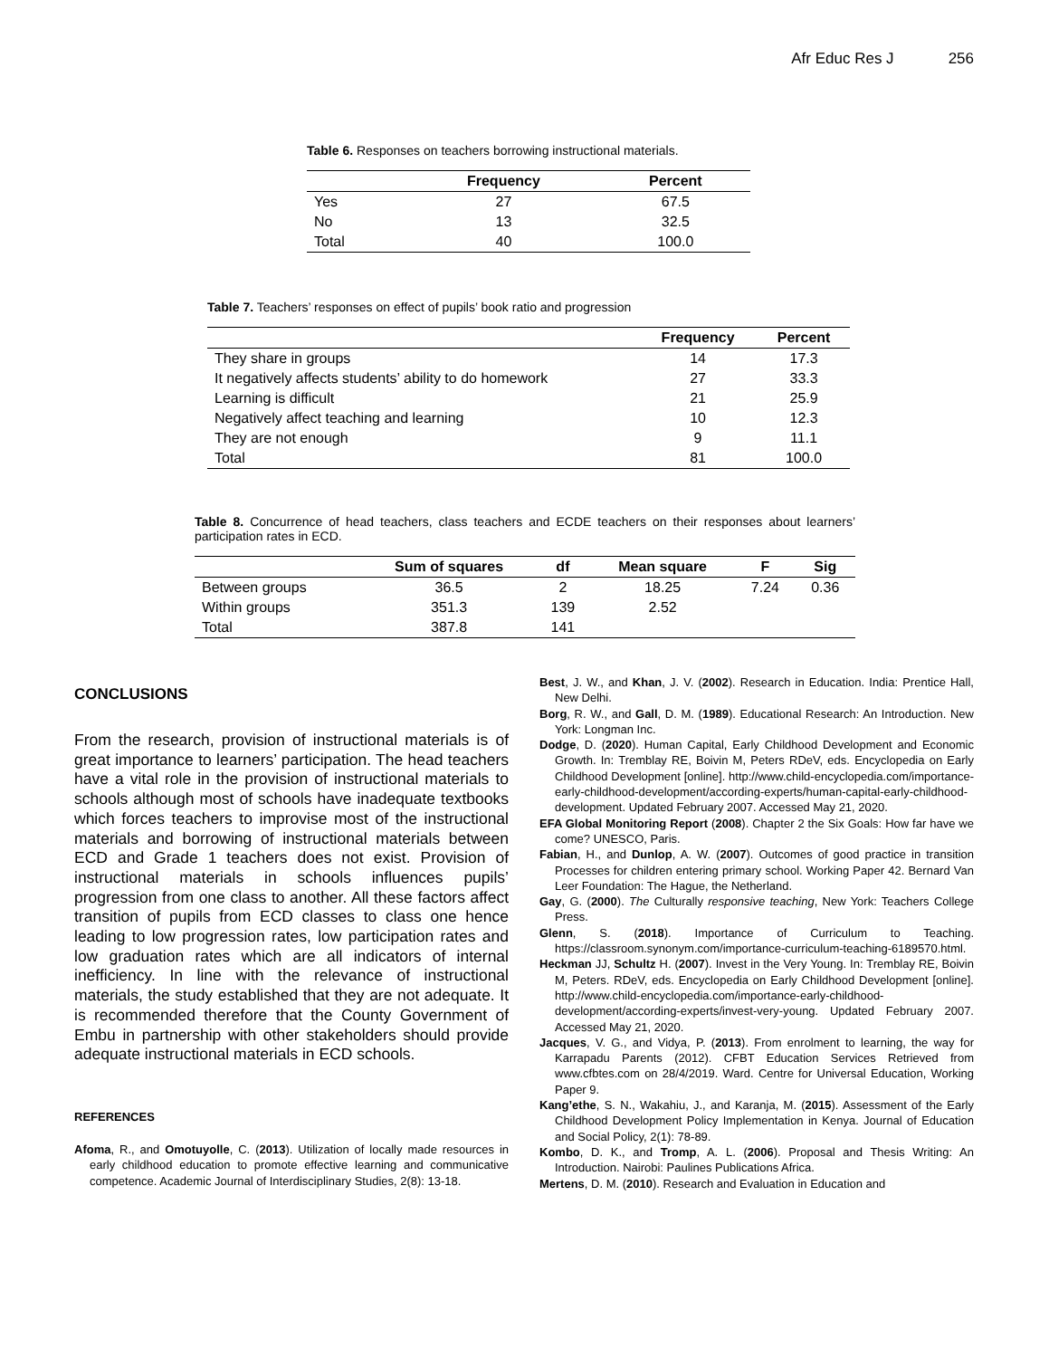Afr Educ Res J 256
Table 6. Responses on teachers borrowing instructional materials.
| | Frequency | Percent |
| --- | --- | --- |
| Yes | 27 | 67.5 |
| No | 13 | 32.5 |
| Total | 40 | 100.0 |
Table 7. Teachers’ responses on effect of pupils’ book ratio and progression
| | Frequency | Percent |
| --- | --- | --- |
| They share in groups | 14 | 17.3 |
| It negatively affects students’ ability to do homework | 27 | 33.3 |
| Learning is difficult | 21 | 25.9 |
| Negatively affect teaching and learning | 10 | 12.3 |
| They are not enough | 9 | 11.1 |
| Total | 81 | 100.0 |
Table 8. Concurrence of head teachers, class teachers and ECDE teachers on their responses about learners’ participation rates in ECD.
| | Sum of squares | df | Mean square | F | Sig |
| --- | --- | --- | --- | --- | --- |
| Between groups | 36.5 | 2 | 18.25 | 7.24 | 0.36 |
| Within groups | 351.3 | 139 | 2.52 | | |
| Total | 387.8 | 141 | | | |
CONCLUSIONS
From the research, provision of instructional materials is of great importance to learners’ participation. The head teachers have a vital role in the provision of instructional materials to schools although most of schools have inadequate textbooks which forces teachers to improvise most of the instructional materials and borrowing of instructional materials between ECD and Grade 1 teachers does not exist. Provision of instructional materials in schools influences pupils’ progression from one class to another. All these factors affect transition of pupils from ECD classes to class one hence leading to low progression rates, low participation rates and low graduation rates which are all indicators of internal inefficiency. In line with the relevance of instructional materials, the study established that they are not adequate. It is recommended therefore that the County Government of Embu in partnership with other stakeholders should provide adequate instructional materials in ECD schools.
REFERENCES
Afoma, R., and Omotuyolle, C. (2013). Utilization of locally made resources in early childhood education to promote effective learning and communicative competence. Academic Journal of Interdisciplinary Studies, 2(8): 13-18.
Best, J. W., and Khan, J. V. (2002). Research in Education. India: Prentice Hall, New Delhi.
Borg, R. W., and Gall, D. M. (1989). Educational Research: An Introduction. New York: Longman Inc.
Dodge, D. (2020). Human Capital, Early Childhood Development and Economic Growth. In: Tremblay RE, Boivin M, Peters RDeV, eds. Encyclopedia on Early Childhood Development [online]. http://www.child-encyclopedia.com/importance-early-childhood-development/according-experts/human-capital-early-childhood-development. Updated February 2007. Accessed May 21, 2020.
EFA Global Monitoring Report (2008). Chapter 2 the Six Goals: How far have we come? UNESCO, Paris.
Fabian, H., and Dunlop, A. W. (2007). Outcomes of good practice in transition Processes for children entering primary school. Working Paper 42. Bernard Van Leer Foundation: The Hague, the Netherland.
Gay, G. (2000). The Culturally responsive teaching, New York: Teachers College Press.
Glenn, S. (2018). Importance of Curriculum to Teaching. https://classroom.synonym.com/importance-curriculum-teaching-6189570.html.
Heckman JJ, Schultz H. (2007). Invest in the Very Young. In: Tremblay RE, Boivin M, Peters. RDeV, eds. Encyclopedia on Early Childhood Development [online]. http://www.child-encyclopedia.com/importance-early-childhood-development/according-experts/invest-very-young. Updated February 2007. Accessed May 21, 2020.
Jacques, V. G., and Vidya, P. (2013). From enrolment to learning, the way for Karrapadu Parents (2012). CFBT Education Services Retrieved from www.cfbtes.com on 28/4/2019. Ward. Centre for Universal Education, Working Paper 9.
Kang’ethe, S. N., Wakahiu, J., and Karanja, M. (2015). Assessment of the Early Childhood Development Policy Implementation in Kenya. Journal of Education and Social Policy, 2(1): 78-89.
Kombo, D. K., and Tromp, A. L. (2006). Proposal and Thesis Writing: An Introduction. Nairobi: Paulines Publications Africa.
Mertens, D. M. (2010). Research and Evaluation in Education and